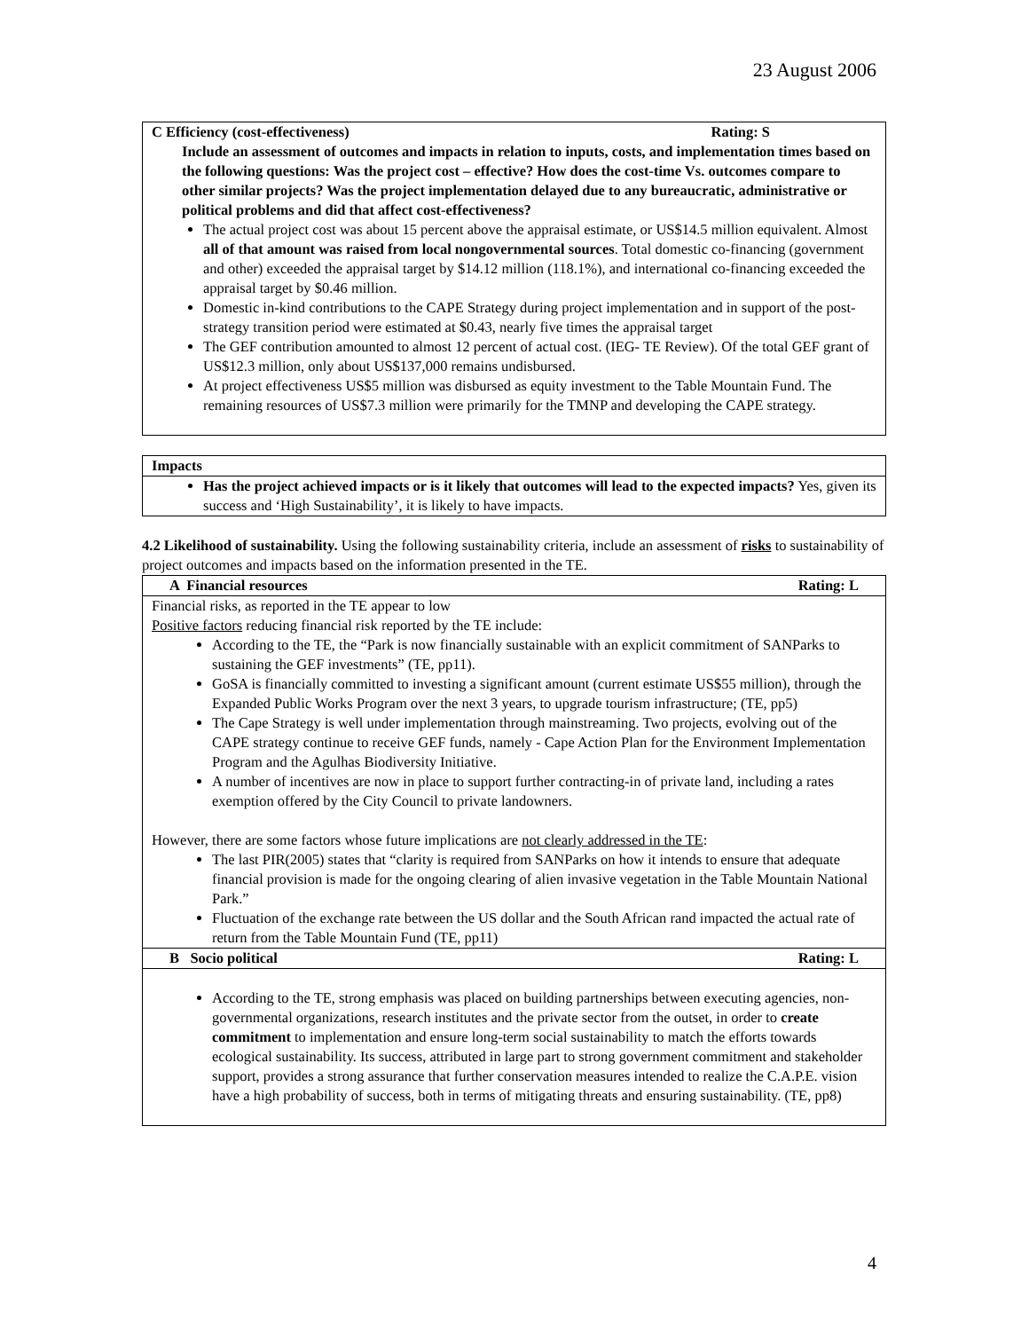23 August 2006
| C Efficiency (cost-effectiveness) Rating: S Include an assessment of outcomes and impacts in relation to inputs, costs, and implementation times based on the following questions: Was the project cost – effective? How does the cost-time Vs. outcomes compare to other similar projects? Was the project implementation delayed due to any bureaucratic, administrative or political problems and did that affect cost-effectiveness? The actual project cost was about 15 percent above the appraisal estimate, or US$14.5 million equivalent. Almost all of that amount was raised from local nongovernmental sources . Total domestic co-financing (government and other) exceeded the appraisal target by $14.12 million (118.1%), and international co-financing exceeded the appraisal target by $0.46 million. Domestic in-kind contributions to the CAPE Strategy during project implementation and in support of the post-strategy transition period were estimated at $0.43, nearly five times the appraisal target The GEF contribution amounted to almost 12 percent of actual cost. (IEG- TE Review). Of the total GEF grant of US$12.3 million, only about US$137,000 remains undisbursed. At project effectiveness US$5 million was disbursed as equity investment to the Table Mountain Fund. The remaining resources of US$7.3 million were primarily for the TMNP and developing the CAPE strategy. |
| Impacts |
| Has the project achieved impacts or is it likely that outcomes will lead to the expected impacts? Yes, given its success and ‘High Sustainability’, it is likely to have impacts. |
4.2 Likelihood of sustainability. Using the following sustainability criteria, include an assessment of risks to sustainability of project outcomes and impacts based on the information presented in the TE.
| A Financial resources Rating: L |
| Financial risks, as reported in the TE appear to low Positive factors reducing financial risk reported by the TE include: According to the TE, the “Park is now financially sustainable with an explicit commitment of SANParks to sustaining the GEF investments” (TE, pp11). GoSA is financially committed to investing a significant amount (current estimate US$55 million), through the Expanded Public Works Program over the next 3 years, to upgrade tourism infrastructure; (TE, pp5) The Cape Strategy is well under implementation through mainstreaming. Two projects, evolving out of the CAPE strategy continue to receive GEF funds, namely - Cape Action Plan for the Environment Implementation Program and the Agulhas Biodiversity Initiative. A number of incentives are now in place to support further contracting-in of private land, including a rates exemption offered by the City Council to private landowners. However, there are some factors whose future implications are not clearly addressed in the TE : The last PIR(2005) states that “clarity is required from SANParks on how it intends to ensure that adequate financial provision is made for the ongoing clearing of alien invasive vegetation in the Table Mountain National Park.” Fluctuation of the exchange rate between the US dollar and the South African rand impacted the actual rate of return from the Table Mountain Fund (TE, pp11) |
| B Socio political Rating: L |
| According to the TE, strong emphasis was placed on building partnerships between executing agencies, non-governmental organizations, research institutes and the private sector from the outset, in order to create commitment to implementation and ensure long-term social sustainability to match the efforts towards ecological sustainability. Its success, attributed in large part to strong government commitment and stakeholder support, provides a strong assurance that further conservation measures intended to realize the C.A.P.E. vision have a high probability of success, both in terms of mitigating threats and ensuring sustainability. (TE, pp8) |
4